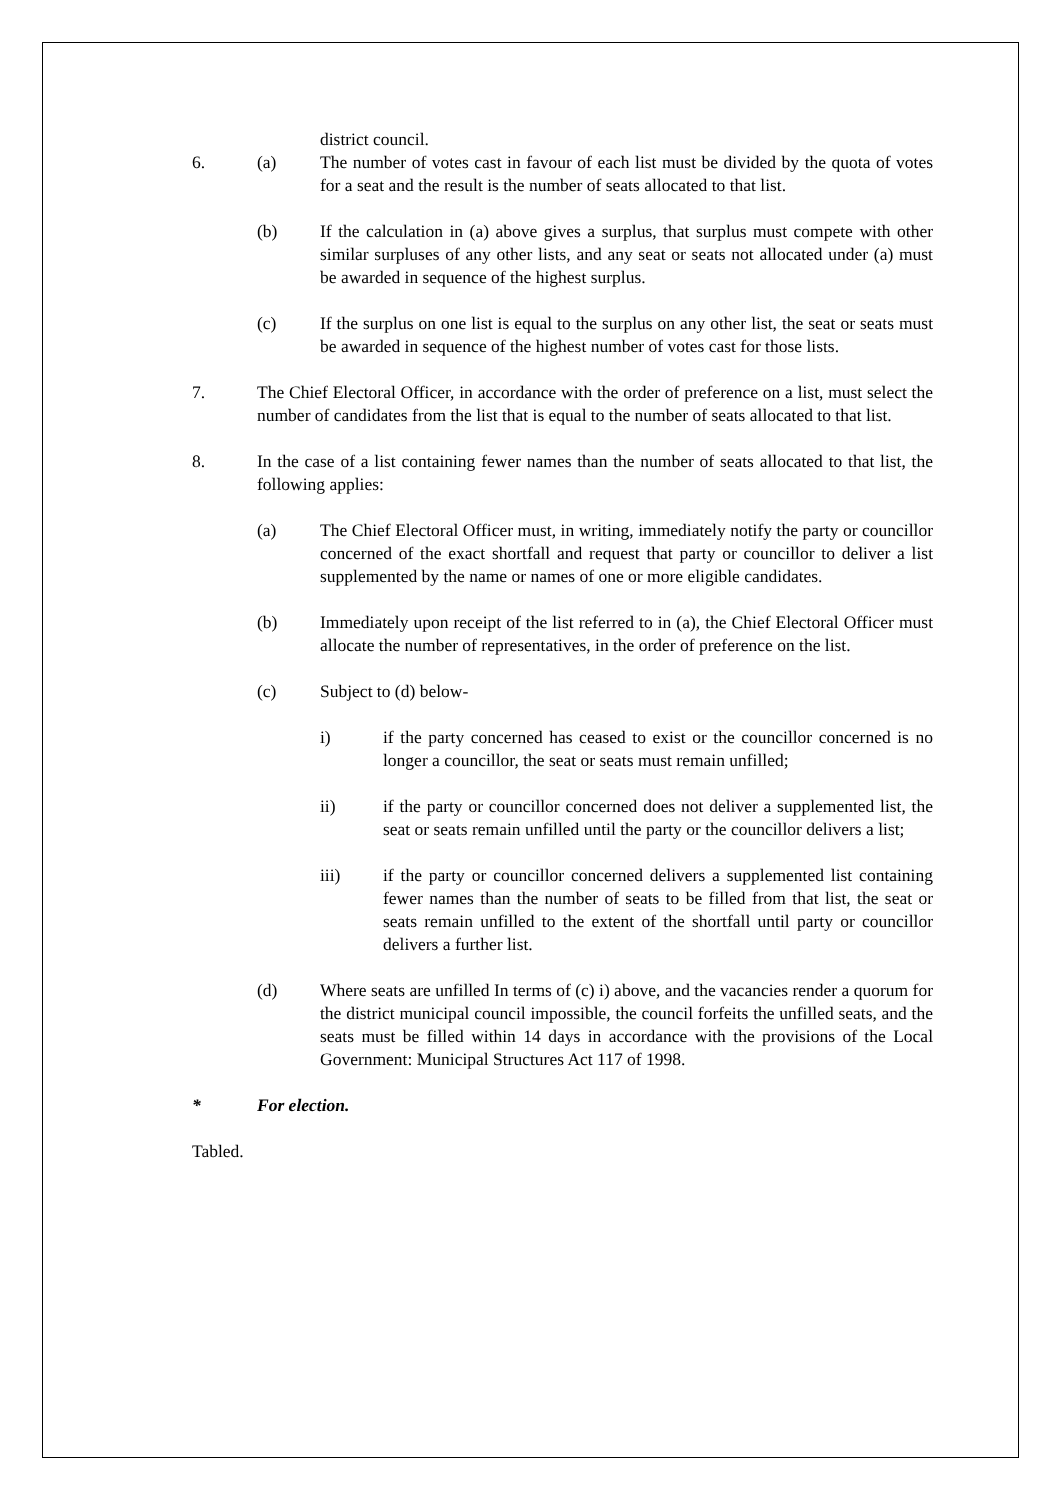district council.
6. (a) The number of votes cast in favour of each list must be divided by the quota of votes for a seat and the result is the number of seats allocated to that list.
(b) If the calculation in (a) above gives a surplus, that surplus must compete with other similar surpluses of any other lists, and any seat or seats not allocated under (a) must be awarded in sequence of the highest surplus.
(c) If the surplus on one list is equal to the surplus on any other list, the seat or seats must be awarded in sequence of the highest number of votes cast for those lists.
7. The Chief Electoral Officer, in accordance with the order of preference on a list, must select the number of candidates from the list that is equal to the number of seats allocated to that list.
8. In the case of a list containing fewer names than the number of seats allocated to that list, the following applies:
(a) The Chief Electoral Officer must, in writing, immediately notify the party or councillor concerned of the exact shortfall and request that party or councillor to deliver a list supplemented by the name or names of one or more eligible candidates.
(b) Immediately upon receipt of the list referred to in (a), the Chief Electoral Officer must allocate the number of representatives, in the order of preference on the list.
(c) Subject to (d) below-
i) if the party concerned has ceased to exist or the councillor concerned is no longer a councillor, the seat or seats must remain unfilled;
ii) if the party or councillor concerned does not deliver a supplemented list, the seat or seats remain unfilled until the party or the councillor delivers a list;
iii) if the party or councillor concerned delivers a supplemented list containing fewer names than the number of seats to be filled from that list, the seat or seats remain unfilled to the extent of the shortfall until party or councillor delivers a further list.
(d) Where seats are unfilled In terms of (c) i) above, and the vacancies render a quorum for the district municipal council impossible, the council forfeits the unfilled seats, and the seats must be filled within 14 days in accordance with the provisions of the Local Government: Municipal Structures Act 117 of 1998.
* For election.
Tabled.